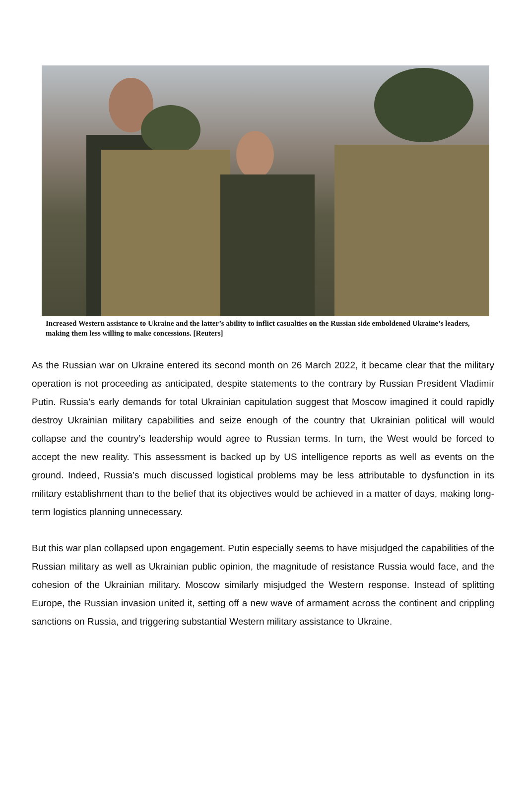Increased Western assistance to Ukraine and the latter’s ability to inflict casualties on the Russian side emboldened Ukraine’s leaders, making them less willing to make concessions. [Reuters]
As the Russian war on Ukraine entered its second month on 26 March 2022, it became clear that the military operation is not proceeding as anticipated, despite statements to the contrary by Russian President Vladimir Putin. Russia’s early demands for total Ukrainian capitulation suggest that Moscow imagined it could rapidly destroy Ukrainian military capabilities and seize enough of the country that Ukrainian political will would collapse and the country’s leadership would agree to Russian terms. In turn, the West would be forced to accept the new reality. This assessment is backed up by US intelligence reports as well as events on the ground. Indeed, Russia’s much discussed logistical problems may be less attributable to dysfunction in its military establishment than to the belief that its objectives would be achieved in a matter of days, making long-term logistics planning unnecessary.
But this war plan collapsed upon engagement. Putin especially seems to have misjudged the capabilities of the Russian military as well as Ukrainian public opinion, the magnitude of resistance Russia would face, and the cohesion of the Ukrainian military. Moscow similarly misjudged the Western response. Instead of splitting Europe, the Russian invasion united it, setting off a new wave of armament across the continent and crippling sanctions on Russia, and triggering substantial Western military assistance to Ukraine.